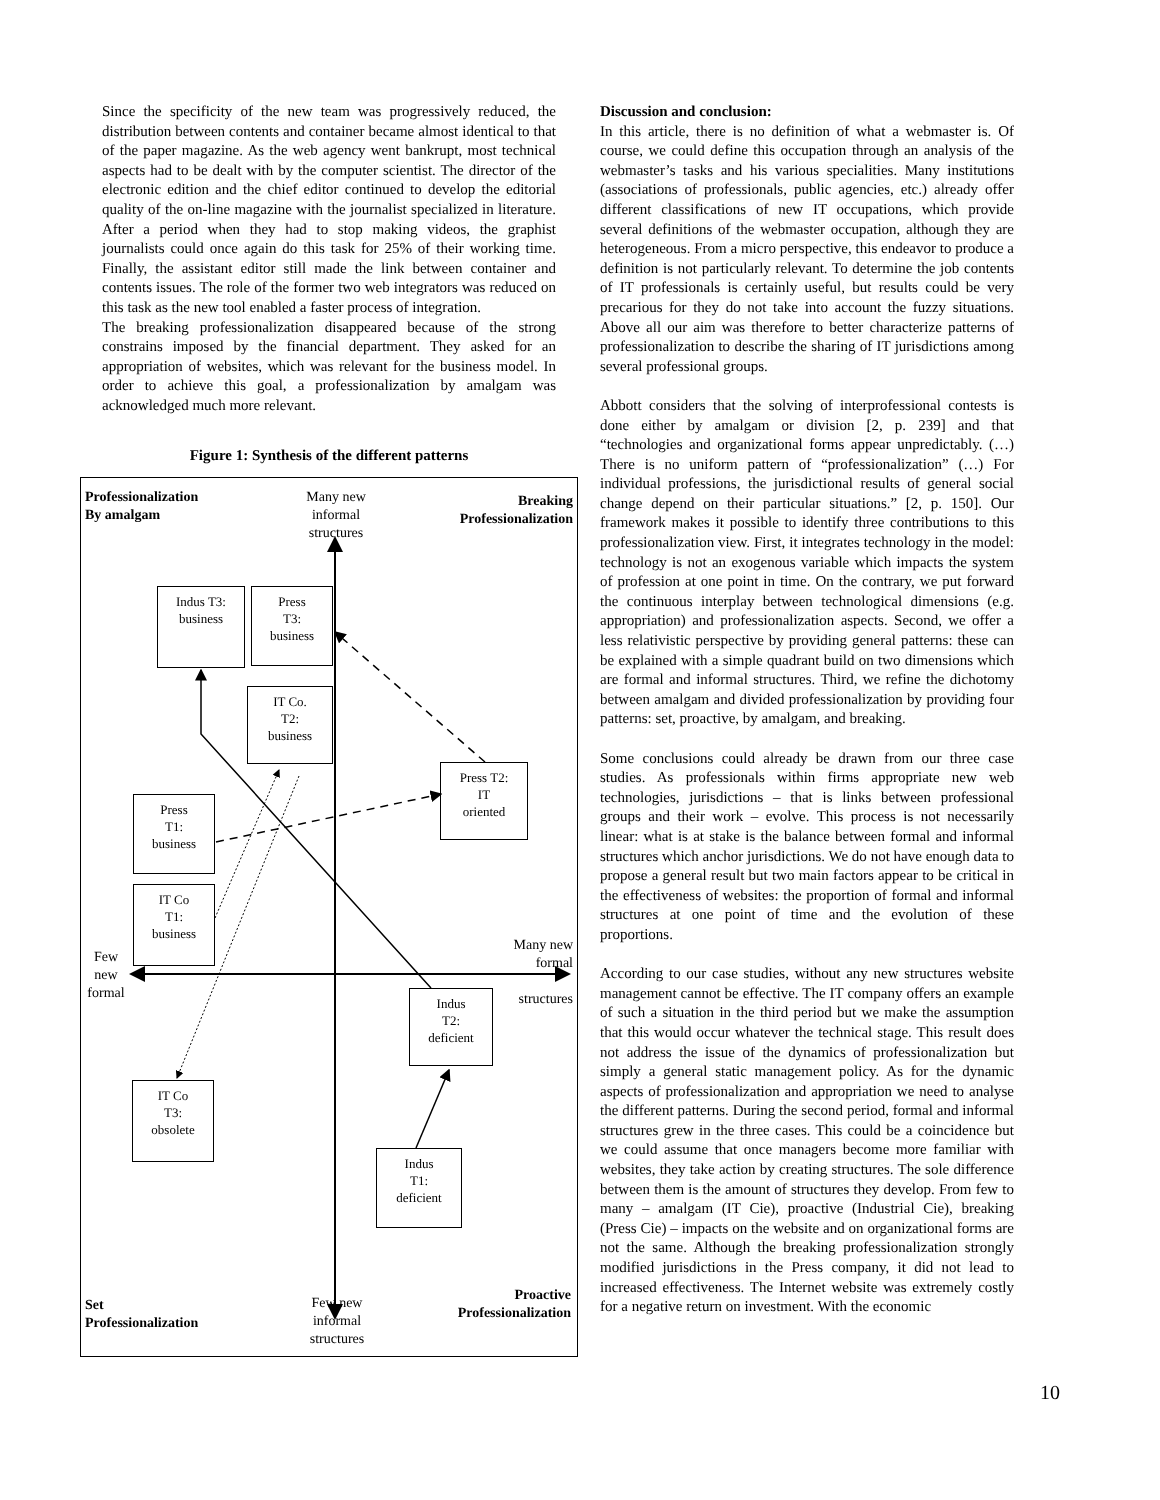Since the specificity of the new team was progressively reduced, the distribution between contents and container became almost identical to that of the paper magazine. As the web agency went bankrupt, most technical aspects had to be dealt with by the computer scientist. The director of the electronic edition and the chief editor continued to develop the editorial quality of the on-line magazine with the journalist specialized in literature. After a period when they had to stop making videos, the graphist journalists could once again do this task for 25% of their working time. Finally, the assistant editor still made the link between container and contents issues. The role of the former two web integrators was reduced on this task as the new tool enabled a faster process of integration.
The breaking professionalization disappeared because of the strong constrains imposed by the financial department. They asked for an appropriation of websites, which was relevant for the business model. In order to achieve this goal, a professionalization by amalgam was acknowledged much more relevant.
Figure 1: Synthesis of the different patterns
Professionalization
By amalgam
Many new informal structures
Breaking
Professionalization
Indus T3:
business
Press
T3:
business
IT Co.
T2:
business
Press T2:
IT
oriented
Press
T1:
business
IT Co
T1:
business
Few new formal
Many new
formal
structures
Indus
T2:
deficient
IT Co
T3:
obsolete
Indus
T1:
deficient
Set
Professionalization
Few new informal structures
Proactive
Professionalization
Discussion and conclusion:
In this article, there is no definition of what a webmaster is. Of course, we could define this occupation through an analysis of the webmaster’s tasks and his various specialities. Many institutions (associations of professionals, public agencies, etc.) already offer different classifications of new IT occupations, which provide several definitions of the webmaster occupation, although they are heterogeneous. From a micro perspective, this endeavor to produce a definition is not particularly relevant. To determine the job contents of IT professionals is certainly useful, but results could be very precarious for they do not take into account the fuzzy situations. Above all our aim was therefore to better characterize patterns of professionalization to describe the sharing of IT jurisdictions among several professional groups.
Abbott considers that the solving of interprofessional contests is done either by amalgam or division [2, p. 239] and that “technologies and organizational forms appear unpredictably. (…) There is no uniform pattern of “professionalization” (…) For individual professions, the jurisdictional results of general social change depend on their particular situations.” [2, p. 150]. Our framework makes it possible to identify three contributions to this professionalization view. First, it integrates technology in the model: technology is not an exogenous variable which impacts the system of profession at one point in time. On the contrary, we put forward the continuous interplay between technological dimensions (e.g. appropriation) and professionalization aspects. Second, we offer a less relativistic perspective by providing general patterns: these can be explained with a simple quadrant build on two dimensions which are formal and informal structures. Third, we refine the dichotomy between amalgam and divided professionalization by providing four patterns: set, proactive, by amalgam, and breaking.
Some conclusions could already be drawn from our three case studies. As professionals within firms appropriate new web technologies, jurisdictions – that is links between professional groups and their work – evolve. This process is not necessarily linear: what is at stake is the balance between formal and informal structures which anchor jurisdictions. We do not have enough data to propose a general result but two main factors appear to be critical in the effectiveness of websites: the proportion of formal and informal structures at one point of time and the evolution of these proportions.
According to our case studies, without any new structures website management cannot be effective. The IT company offers an example of such a situation in the third period but we make the assumption that this would occur whatever the technical stage. This result does not address the issue of the dynamics of professionalization but simply a general static management policy. As for the dynamic aspects of professionalization and appropriation we need to analyse the different patterns. During the second period, formal and informal structures grew in the three cases. This could be a coincidence but we could assume that once managers become more familiar with websites, they take action by creating structures. The sole difference between them is the amount of structures they develop. From few to many – amalgam (IT Cie), proactive (Industrial Cie), breaking (Press Cie) – impacts on the website and on organizational forms are not the same. Although the breaking professionalization strongly modified jurisdictions in the Press company, it did not lead to increased effectiveness. The Internet website was extremely costly for a negative return on investment. With the economic
10